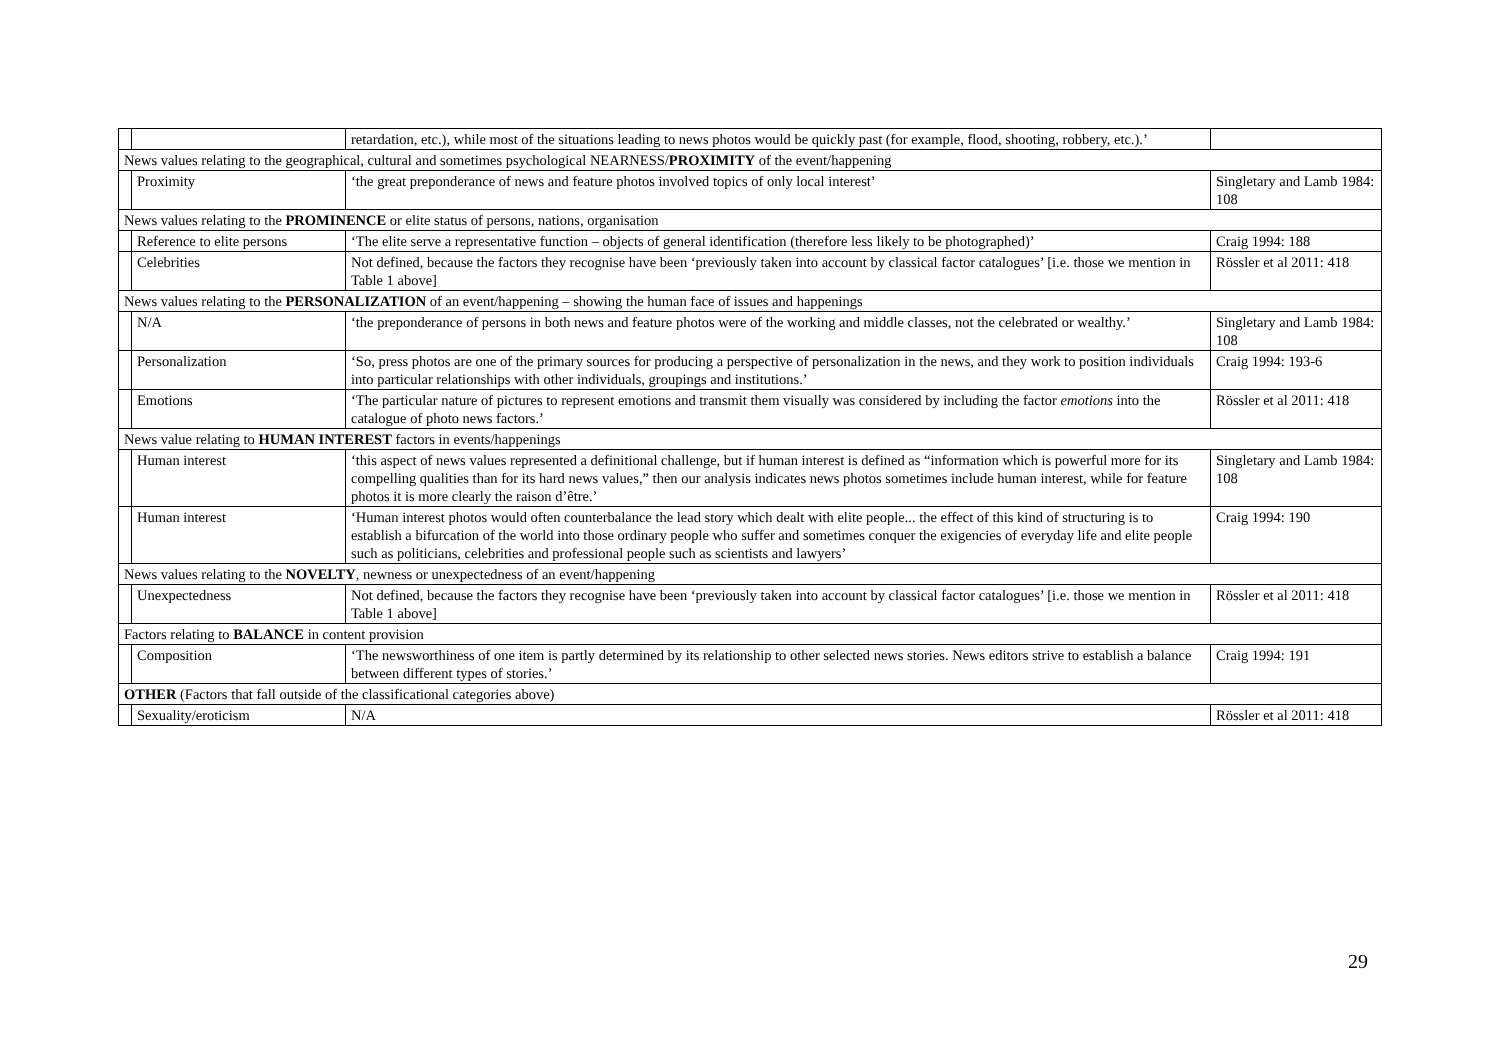| | | retardation, etc.), while most of the situations leading to news photos would be quickly past (for example, flood, shooting, robbery, etc.).’ | |
| News values relating to the geographical, cultural and sometimes psychological NEARNESS/ PROXIMITY of the event/happening | | | |
| | Proximity | ‘the great preponderance of news and feature photos involved topics of only local interest’ | Singletary and Lamb 1984: 108 |
| News values relating to the PROMINENCE or elite status of persons, nations, organisation | | | |
| | Reference to elite persons | ‘The elite serve a representative function – objects of general identification (therefore less likely to be photographed)’ | Craig 1994: 188 |
| | Celebrities | Not defined, because the factors they recognise have been ‘previously taken into account by classical factor catalogues’ [i.e. those we mention in Table 1 above] | Rössler et al 2011: 418 |
| News values relating to the PERSONALIZATION of an event/happening – showing the human face of issues and happenings | | | |
| | N/A | ‘the preponderance of persons in both news and feature photos were of the working and middle classes, not the celebrated or wealthy.’ | Singletary and Lamb 1984: 108 |
| | Personalization | ‘So, press photos are one of the primary sources for producing a perspective of personalization in the news, and they work to position individuals into particular relationships with other individuals, groupings and institutions.’ | Craig 1994: 193-6 |
| | Emotions | ‘The particular nature of pictures to represent emotions and transmit them visually was considered by including the factor emotions into the catalogue of photo news factors.’ | Rössler et al 2011: 418 |
| News value relating to HUMAN INTEREST factors in events/happenings | | | |
| | Human interest | ‘this aspect of news values represented a definitional challenge, but if human interest is defined as “information which is powerful more for its compelling qualities than for its hard news values,” then our analysis indicates news photos sometimes include human interest, while for feature photos it is more clearly the raison d’être.’ | Singletary and Lamb 1984: 108 |
| | Human interest | ‘Human interest photos would often counterbalance the lead story which dealt with elite people... the effect of this kind of structuring is to establish a bifurcation of the world into those ordinary people who suffer and sometimes conquer the exigencies of everyday life and elite people such as politicians, celebrities and professional people such as scientists and lawyers’ | Craig 1994: 190 |
| News values relating to the NOVELTY , newness or unexpectedness of an event/happening | | | |
| | Unexpectedness | Not defined, because the factors they recognise have been ‘previously taken into account by classical factor catalogues’ [i.e. those we mention in Table 1 above] | Rössler et al 2011: 418 |
| Factors relating to BALANCE in content provision | | | |
| | Composition | ‘The newsworthiness of one item is partly determined by its relationship to other selected news stories. News editors strive to establish a balance between different types of stories.’ | Craig 1994: 191 |
| OTHER (Factors that fall outside of the classificational categories above) | | | |
| | Sexuality/eroticism | N/A | Rössler et al 2011: 418 |
29